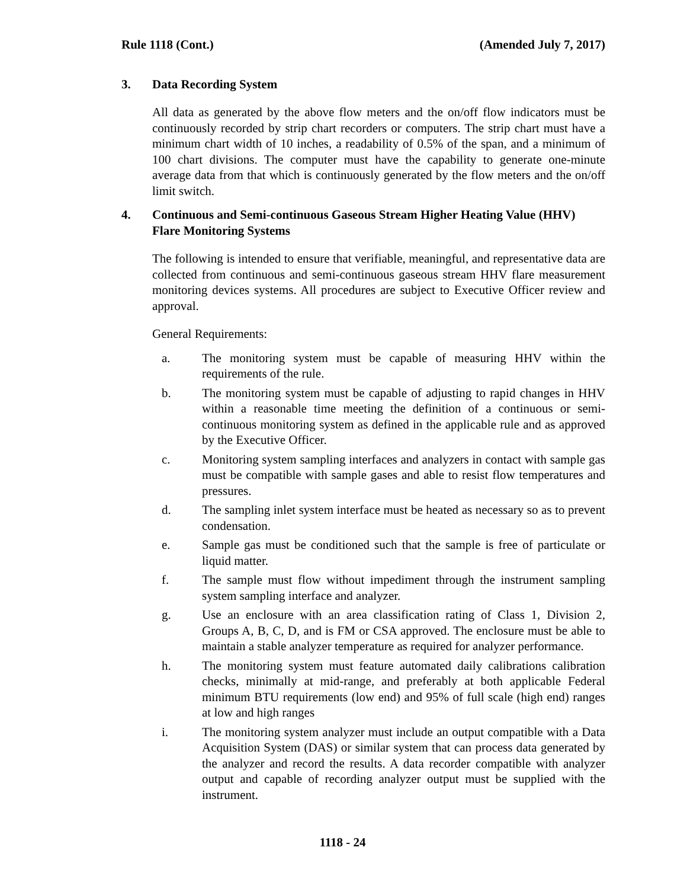Rule 1118 (Cont.) (Amended July 7, 2017)
3. Data Recording System
All data as generated by the above flow meters and the on/off flow indicators must be continuously recorded by strip chart recorders or computers. The strip chart must have a minimum chart width of 10 inches, a readability of 0.5% of the span, and a minimum of 100 chart divisions. The computer must have the capability to generate one-minute average data from that which is continuously generated by the flow meters and the on/off limit switch.
4. Continuous and Semi-continuous Gaseous Stream Higher Heating Value (HHV) Flare Monitoring Systems
The following is intended to ensure that verifiable, meaningful, and representative data are collected from continuous and semi-continuous gaseous stream HHV flare measurement monitoring devices systems. All procedures are subject to Executive Officer review and approval.
General Requirements:
a. The monitoring system must be capable of measuring HHV within the requirements of the rule.
b. The monitoring system must be capable of adjusting to rapid changes in HHV within a reasonable time meeting the definition of a continuous or semi-continuous monitoring system as defined in the applicable rule and as approved by the Executive Officer.
c. Monitoring system sampling interfaces and analyzers in contact with sample gas must be compatible with sample gases and able to resist flow temperatures and pressures.
d. The sampling inlet system interface must be heated as necessary so as to prevent condensation.
e. Sample gas must be conditioned such that the sample is free of particulate or liquid matter.
f. The sample must flow without impediment through the instrument sampling system sampling interface and analyzer.
g. Use an enclosure with an area classification rating of Class 1, Division 2, Groups A, B, C, D, and is FM or CSA approved. The enclosure must be able to maintain a stable analyzer temperature as required for analyzer performance.
h. The monitoring system must feature automated daily calibrations calibration checks, minimally at mid-range, and preferably at both applicable Federal minimum BTU requirements (low end) and 95% of full scale (high end) ranges at low and high ranges
i. The monitoring system analyzer must include an output compatible with a Data Acquisition System (DAS) or similar system that can process data generated by the analyzer and record the results. A data recorder compatible with analyzer output and capable of recording analyzer output must be supplied with the instrument.
1118 - 24